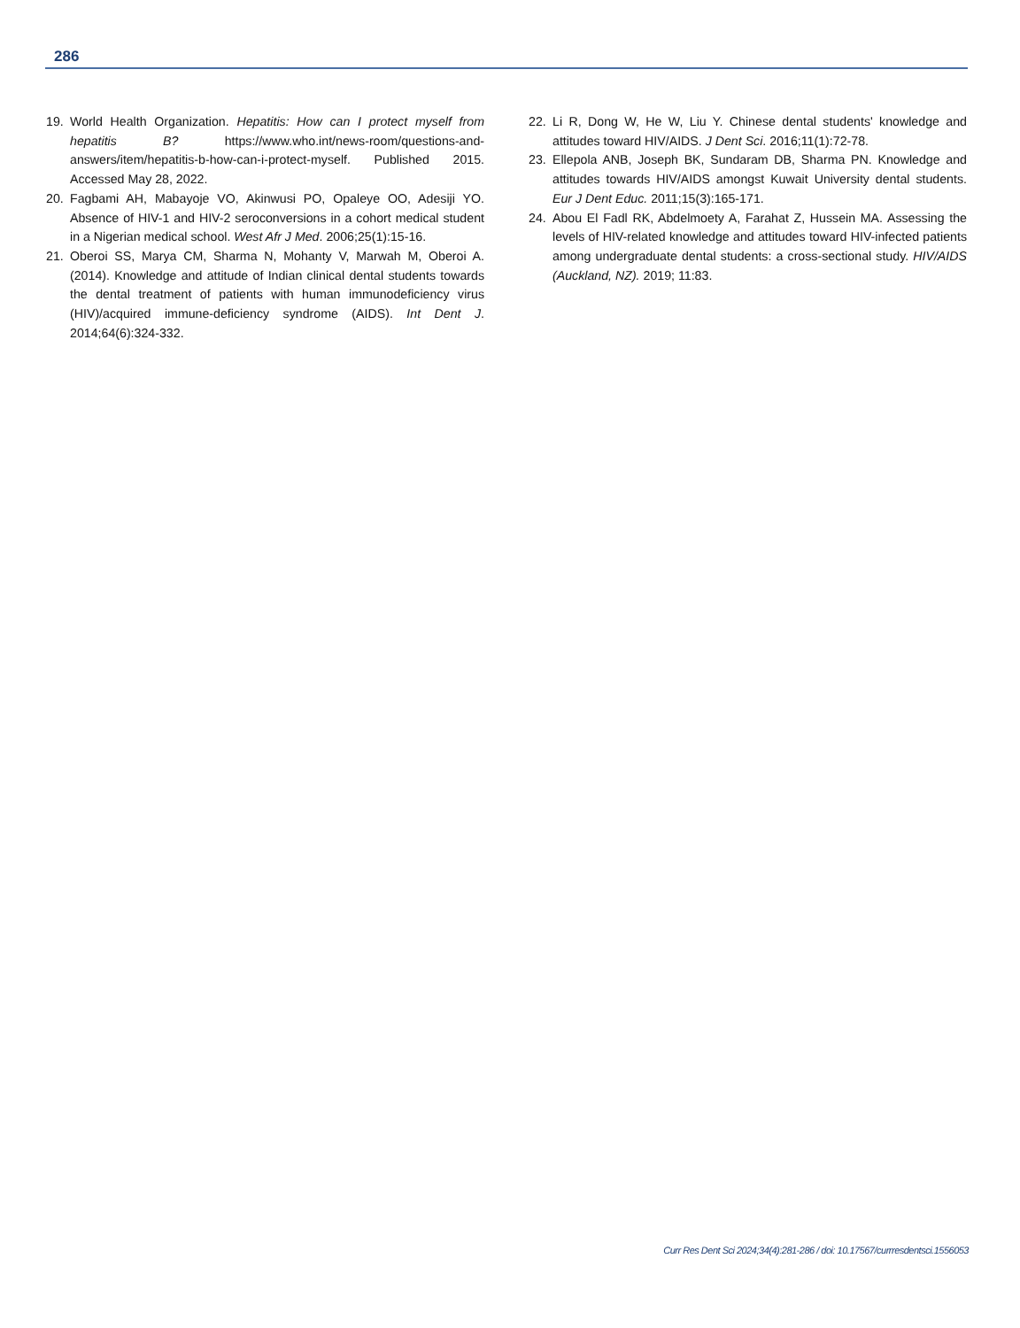286
19. World Health Organization. Hepatitis: How can I protect myself from hepatitis B? https://www.who.int/news-room/questions-and-answers/item/hepatitis-b-how-can-i-protect-myself. Published 2015. Accessed May 28, 2022.
20. Fagbami AH, Mabayoje VO, Akinwusi PO, Opaleye OO, Adesiji YO. Absence of HIV-1 and HIV-2 seroconversions in a cohort medical student in a Nigerian medical school. West Afr J Med. 2006;25(1):15-16.
21. Oberoi SS, Marya CM, Sharma N, Mohanty V, Marwah M, Oberoi A. (2014). Knowledge and attitude of Indian clinical dental students towards the dental treatment of patients with human immunodeficiency virus (HIV)/acquired immune-deficiency syndrome (AIDS). Int Dent J. 2014;64(6):324-332.
22. Li R, Dong W, He W, Liu Y. Chinese dental students' knowledge and attitudes toward HIV/AIDS. J Dent Sci. 2016;11(1):72-78.
23. Ellepola ANB, Joseph BK, Sundaram DB, Sharma PN. Knowledge and attitudes towards HIV/AIDS amongst Kuwait University dental students. Eur J Dent Educ. 2011;15(3):165-171.
24. Abou El Fadl RK, Abdelmoety A, Farahat Z, Hussein MA. Assessing the levels of HIV-related knowledge and attitudes toward HIV-infected patients among undergraduate dental students: a cross-sectional study. HIV/AIDS (Auckland, NZ). 2019; 11:83.
Curr Res Dent Sci 2024;34(4):281-286 / doi: 10.17567/currresdentsci.1556053